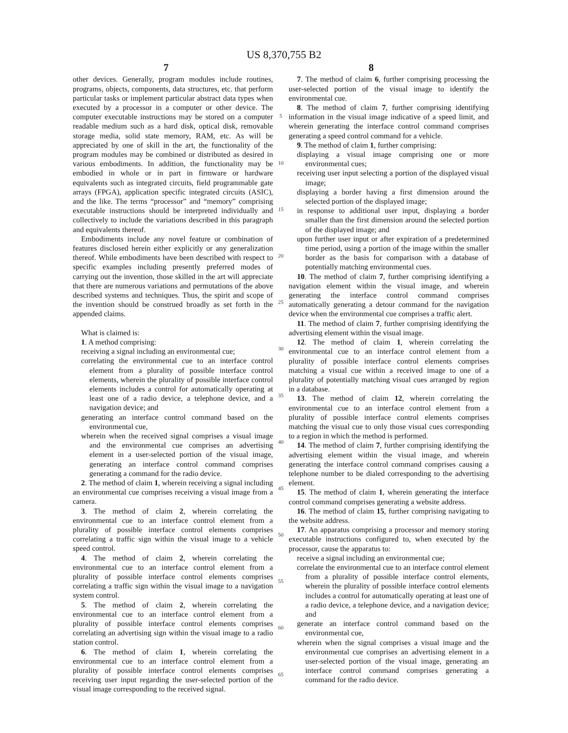US 8,370,755 B2
7 8
other devices. Generally, program modules include routines, programs, objects, components, data structures, etc. that perform particular tasks or implement particular abstract data types when executed by a processor in a computer or other device. The computer executable instructions may be stored on a computer readable medium such as a hard disk, optical disk, removable storage media, solid state memory, RAM, etc. As will be appreciated by one of skill in the art, the functionality of the program modules may be combined or distributed as desired in various embodiments. In addition, the functionality may be embodied in whole or in part in firmware or hardware equivalents such as integrated circuits, field programmable gate arrays (FPGA), application specific integrated circuits (ASIC), and the like. The terms “processor” and “memory” comprising executable instructions should be interpreted individually and collectively to include the variations described in this paragraph and equivalents thereof.
Embodiments include any novel feature or combination of features disclosed herein either explicitly or any generalization thereof. While embodiments have been described with respect to specific examples including presently preferred modes of carrying out the invention, those skilled in the art will appreciate that there are numerous variations and permutations of the above described systems and techniques. Thus, the spirit and scope of the invention should be construed broadly as set forth in the appended claims.
What is claimed is:
1. A method comprising:
receiving a signal including an environmental cue;
correlating the environmental cue to an interface control element from a plurality of possible interface control elements, wherein the plurality of possible interface control elements includes a control for automatically operating at least one of a radio device, a telephone device, and a navigation device; and
generating an interface control command based on the environmental cue,
wherein when the received signal comprises a visual image and the environmental cue comprises an advertising element in a user-selected portion of the visual image, generating an interface control command comprises generating a command for the radio device.
2. The method of claim 1, wherein receiving a signal including an environmental cue comprises receiving a visual image from a camera.
3. The method of claim 2, wherein correlating the environmental cue to an interface control element from a plurality of possible interface control elements comprises correlating a traffic sign within the visual image to a vehicle speed control.
4. The method of claim 2, wherein correlating the environmental cue to an interface control element from a plurality of possible interface control elements comprises correlating a traffic sign within the visual image to a navigation system control.
5. The method of claim 2, wherein correlating the environmental cue to an interface control element from a plurality of possible interface control elements comprises correlating an advertising sign within the visual image to a radio station control.
6. The method of claim 1, wherein correlating the environmental cue to an interface control element from a plurality of possible interface control elements comprises receiving user input regarding the user-selected portion of the visual image corresponding to the received signal.
5
10
15
20
25
30
35
40
45
50
55
60
65
7. The method of claim 6, further comprising processing the user-selected portion of the visual image to identify the environmental cue.
8. The method of claim 7, further comprising identifying information in the visual image indicative of a speed limit, and wherein generating the interface control command comprises generating a speed control command for a vehicle.
9. The method of claim 1, further comprising:
displaying a visual image comprising one or more environmental cues;
receiving user input selecting a portion of the displayed visual image;
displaying a border having a first dimension around the selected portion of the displayed image;
in response to additional user input, displaying a border smaller than the first dimension around the selected portion of the displayed image; and
upon further user input or after expiration of a predetermined time period, using a portion of the image within the smaller border as the basis for comparison with a database of potentially matching environmental cues.
10. The method of claim 7, further comprising identifying a navigation element within the visual image, and wherein generating the interface control command comprises automatically generating a detour command for the navigation device when the environmental cue comprises a traffic alert.
11. The method of claim 7, further comprising identifying the advertising element within the visual image.
12. The method of claim 1, wherein correlating the environmental cue to an interface control element from a plurality of possible interface control elements comprises matching a visual cue within a received image to one of a plurality of potentially matching visual cues arranged by region in a database.
13. The method of claim 12, wherein correlating the environmental cue to an interface control element from a plurality of possible interface control elements comprises matching the visual cue to only those visual cues corresponding to a region in which the method is performed.
14. The method of claim 7, further comprising identifying the advertising element within the visual image, and wherein generating the interface control command comprises causing a telephone number to be dialed corresponding to the advertising element.
15. The method of claim 1, wherein generating the interface control command comprises generating a website address.
16. The method of claim 15, further comprising navigating to the website address.
17. An apparatus comprising a processor and memory storing executable instructions configured to, when executed by the processor, cause the apparatus to:
receive a signal including an environmental cue;
correlate the environmental cue to an interface control element from a plurality of possible interface control elements, wherein the plurality of possible interface control elements includes a control for automatically operating at least one of a radio device, a telephone device, and a navigation device; and
generate an interface control command based on the environmental cue,
wherein when the signal comprises a visual image and the environmental cue comprises an advertising element in a user-selected portion of the visual image, generating an interface control command comprises generating a command for the radio device.